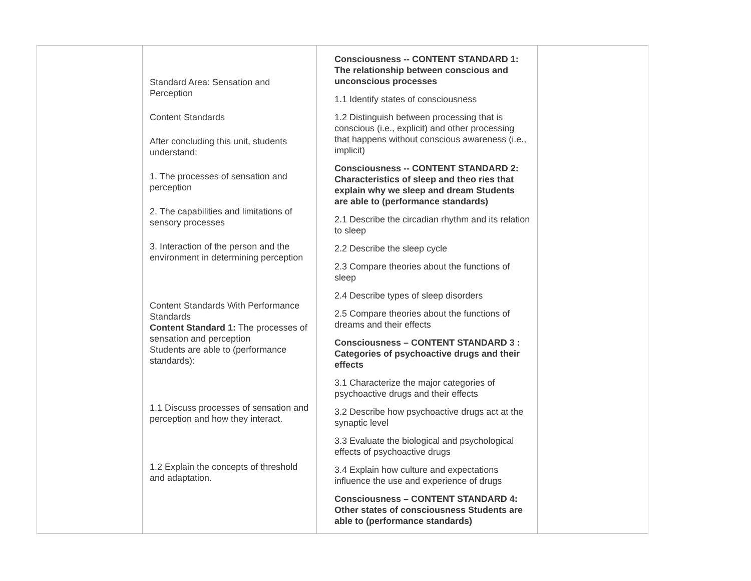| | Standard Area: Sensation and Perception Content Standards After concluding this unit, students understand: 1. The processes of sensation and perception 2. The capabilities and limitations of sensory processes 3. Interaction of the person and the environment in determining perception Content Standards With Performance Standards Content Standard 1: The processes of sensation and perception Students are able to (performance standards): 1.1 Discuss processes of sensation and perception and how they interact. 1.2 Explain the concepts of threshold and adaptation. | Consciousness -- CONTENT STANDARD 1: The relationship between conscious and unconscious processes 1.1 Identify states of consciousness 1.2 Distinguish between processing that is conscious (i.e., explicit) and other processing that happens without conscious awareness (i.e., implicit) Consciousness -- CONTENT STANDARD 2: Characteristics of sleep and theo ries that explain why we sleep and dream Students are able to (performance standards) 2.1 Describe the circadian rhythm and its relation to sleep 2.2 Describe the sleep cycle 2.3 Compare theories about the functions of sleep 2.4 Describe types of sleep disorders 2.5 Compare theories about the functions of dreams and their effects Consciousness – CONTENT STANDARD 3 : Categories of psychoactive drugs and their effects 3.1 Characterize the major categories of psychoactive drugs and their effects 3.2 Describe how psychoactive drugs act at the synaptic level 3.3 Evaluate the biological and psychological effects of psychoactive drugs 3.4 Explain how culture and expectations influence the use and experience of drugs Consciousness – CONTENT STANDARD 4: Other states of consciousness Students are able to (performance standards) | |